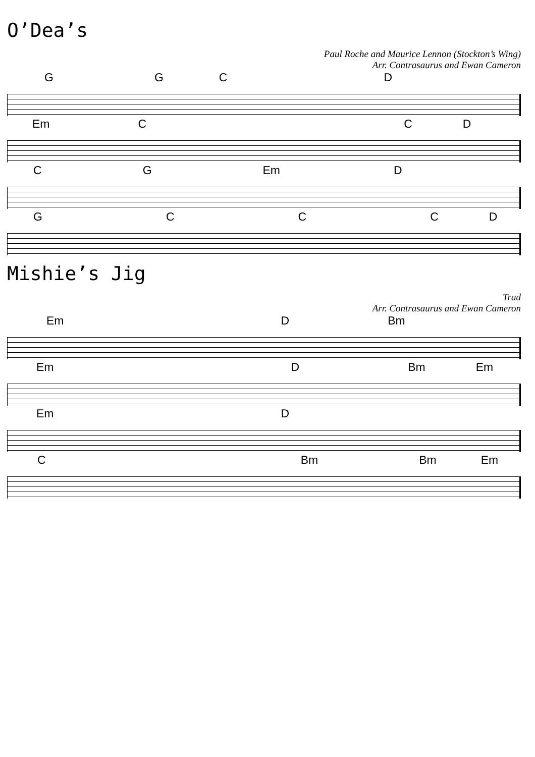O’Dea’s
Paul Roche and Maurice Lennon (Stockton’s Wing)
Arr. Contrasaurus and Ewan Cameron
G G C D
Em C C D
C G Em D
G C C C D
Mishie’s Jig
Trad
Arr. Contrasaurus and Ewan Cameron
Em D Bm
Em D Bm Em
Em D
C Bm Bm Em